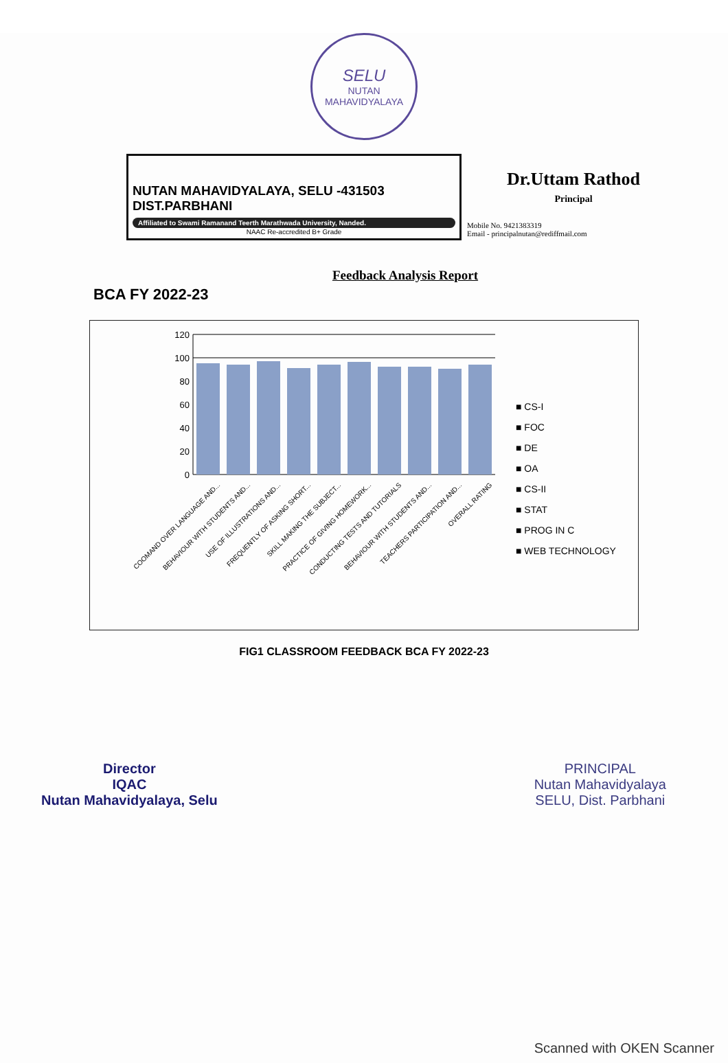SELU
NUTAN MAHAVIDYALAYA
NUTAN MAHAVIDYALAYA, SELU -431503
DIST.PARBHANI
Affiliated to Swami Ramanand Teerth Marathwada University, Nanded.
NAAC Re-accredited B+ Grade
Dr.Uttam Rathod
Principal
Mobile No. 9421383319
Email - principalnutan@rediffmail.com
Feedback Analysis Report
BCA FY 2022-23
120
100
80
60
40
20
0
COOMAND OVER LANGUAGE AND...
BEHAVIOUR WITH STUDENTS AND...
USE OF ILLUSTRATIONS AND...
FREQUENTLY OF ASKING SHORT...
SKILL MAKING THE SUBJECT...
PRACTICE OF GIVING HOMEWORK...
CONDUCTING TESTS AND TUTORIALS
BEHAVIOUR WITH STUDENTS AND...
TEACHERS PARTICIPATION AND...
OVERALL RATING
■ CS-I
■ FOC
■ DE
■ OA
■ CS-II
■ STAT
■ PROG IN C
■ WEB TECHNOLOGY
FIG1 CLASSROOM FEEDBACK BCA FY 2022-23
Director
IQAC
Nutan Mahavidyalaya, Selu
PRINCIPAL
Nutan Mahavidyalaya
SELU, Dist. Parbhani
Scanned with OKEN Scanner